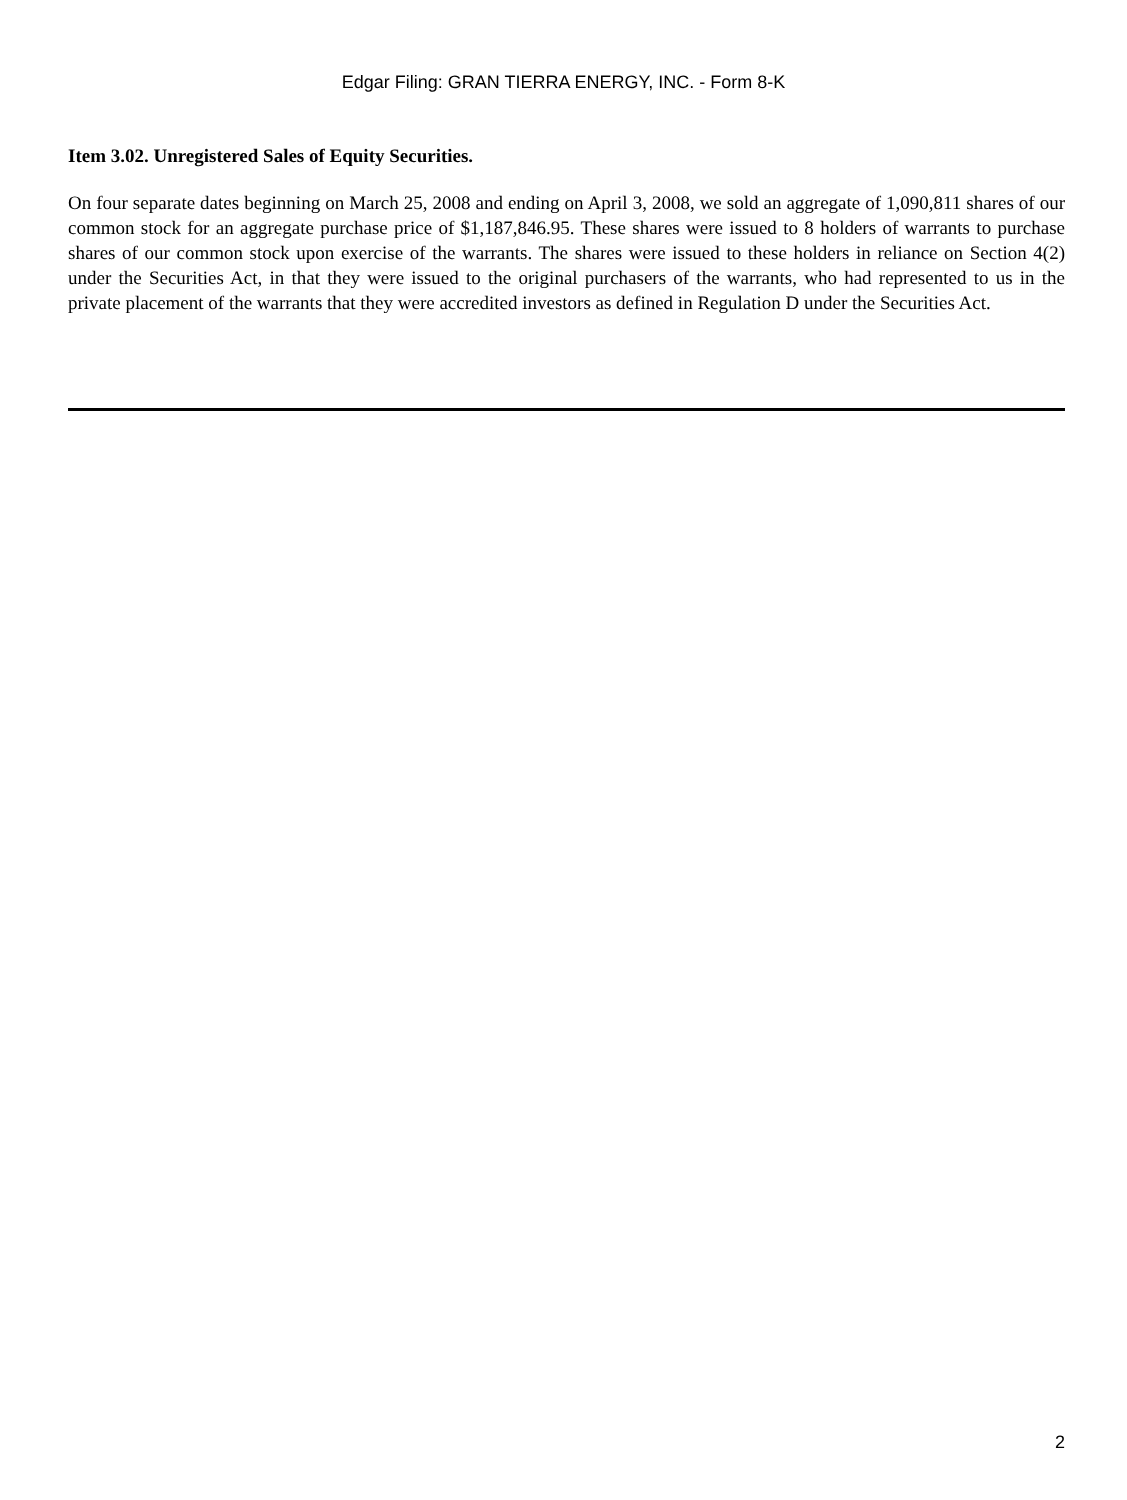Edgar Filing: GRAN TIERRA ENERGY, INC. - Form 8-K
Item 3.02. Unregistered Sales of Equity Securities.
On four separate dates beginning on March 25, 2008 and ending on April 3, 2008, we sold an aggregate of 1,090,811 shares of our common stock for an aggregate purchase price of $1,187,846.95. These shares were issued to 8 holders of warrants to purchase shares of our common stock upon exercise of the warrants. The shares were issued to these holders in reliance on Section 4(2) under the Securities Act, in that they were issued to the original purchasers of the warrants, who had represented to us in the private placement of the warrants that they were accredited investors as defined in Regulation D under the Securities Act.
2